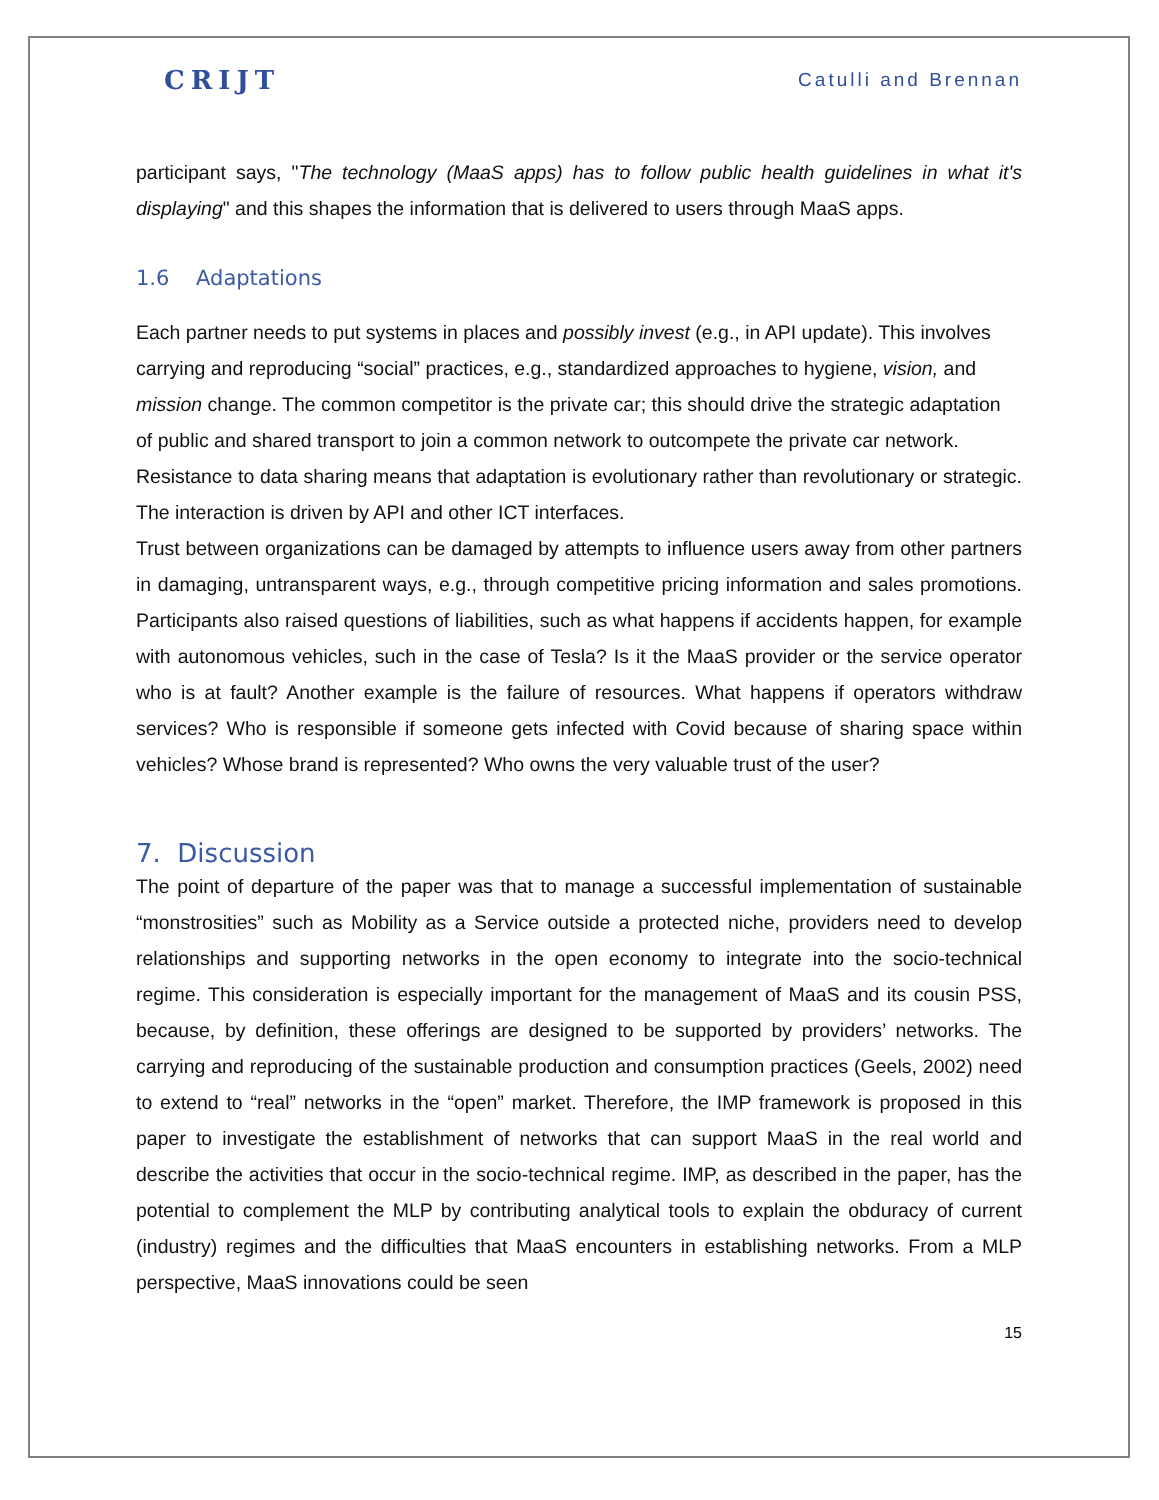CRIJT Catulli and Brennan
participant says, "The technology (MaaS apps) has to follow public health guidelines in what it's displaying" and this shapes the information that is delivered to users through MaaS apps.
1.6 Adaptations
Each partner needs to put systems in places and possibly invest (e.g., in API update). This involves carrying and reproducing “social” practices, e.g., standardized approaches to hygiene, vision, and mission change. The common competitor is the private car; this should drive the strategic adaptation of public and shared transport to join a common network to outcompete the private car network.
Resistance to data sharing means that adaptation is evolutionary rather than revolutionary or strategic. The interaction is driven by API and other ICT interfaces.
Trust between organizations can be damaged by attempts to influence users away from other partners in damaging, untransparent ways, e.g., through competitive pricing information and sales promotions. Participants also raised questions of liabilities, such as what happens if accidents happen, for example with autonomous vehicles, such in the case of Tesla? Is it the MaaS provider or the service operator who is at fault? Another example is the failure of resources. What happens if operators withdraw services? Who is responsible if someone gets infected with Covid because of sharing space within vehicles? Whose brand is represented? Who owns the very valuable trust of the user?
7. Discussion
The point of departure of the paper was that to manage a successful implementation of sustainable “monstrosities” such as Mobility as a Service outside a protected niche, providers need to develop relationships and supporting networks in the open economy to integrate into the socio-technical regime. This consideration is especially important for the management of MaaS and its cousin PSS, because, by definition, these offerings are designed to be supported by providers’ networks. The carrying and reproducing of the sustainable production and consumption practices (Geels, 2002) need to extend to “real” networks in the “open” market. Therefore, the IMP framework is proposed in this paper to investigate the establishment of networks that can support MaaS in the real world and describe the activities that occur in the socio-technical regime. IMP, as described in the paper, has the potential to complement the MLP by contributing analytical tools to explain the obduracy of current (industry) regimes and the difficulties that MaaS encounters in establishing networks. From a MLP perspective, MaaS innovations could be seen
15